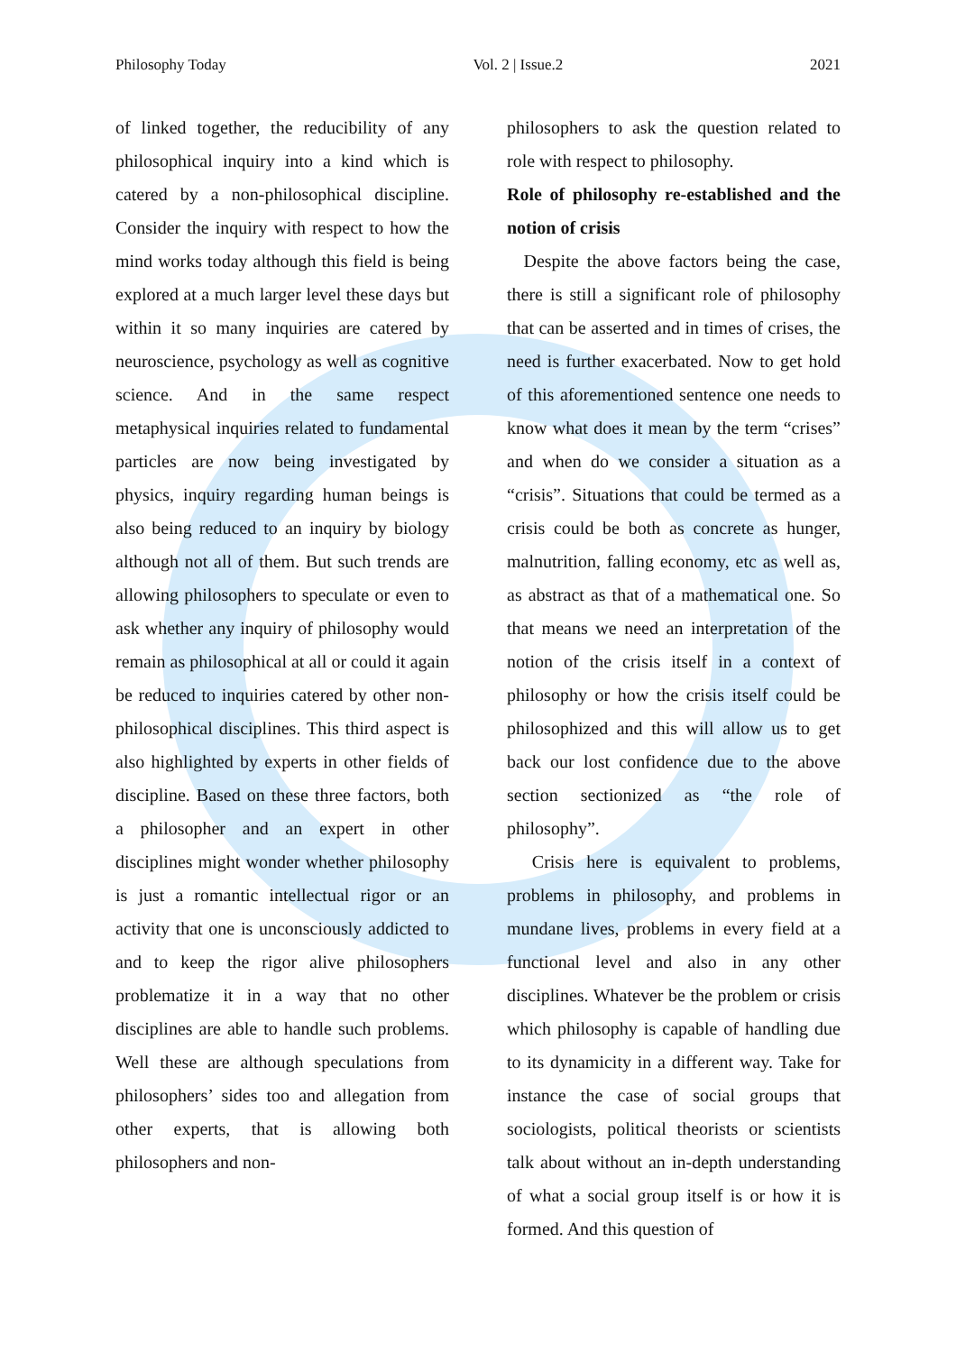Philosophy Today Vol. 2 | Issue.2 2021
of linked together, the reducibility of any philosophical inquiry into a kind which is catered by a non-philosophical discipline. Consider the inquiry with respect to how the mind works today although this field is being explored at a much larger level these days but within it so many inquiries are catered by neuroscience, psychology as well as cognitive science. And in the same respect metaphysical inquiries related to fundamental particles are now being investigated by physics, inquiry regarding human beings is also being reduced to an inquiry by biology although not all of them. But such trends are allowing philosophers to speculate or even to ask whether any inquiry of philosophy would remain as philosophical at all or could it again be reduced to inquiries catered by other non-philosophical disciplines. This third aspect is also highlighted by experts in other fields of discipline. Based on these three factors, both a philosopher and an expert in other disciplines might wonder whether philosophy is just a romantic intellectual rigor or an activity that one is unconsciously addicted to and to keep the rigor alive philosophers problematize it in a way that no other disciplines are able to handle such problems. Well these are although speculations from philosophers’ sides too and allegation from other experts, that is allowing both philosophers and non-
philosophers to ask the question related to role with respect to philosophy.
Role of philosophy re-established and the notion of crisis
Despite the above factors being the case, there is still a significant role of philosophy that can be asserted and in times of crises, the need is further exacerbated. Now to get hold of this aforementioned sentence one needs to know what does it mean by the term “crises” and when do we consider a situation as a “crisis”. Situations that could be termed as a crisis could be both as concrete as hunger, malnutrition, falling economy, etc as well as, as abstract as that of a mathematical one. So that means we need an interpretation of the notion of the crisis itself in a context of philosophy or how the crisis itself could be philosophized and this will allow us to get back our lost confidence due to the above section sectionized as “the role of philosophy”.
Crisis here is equivalent to problems, problems in philosophy, and problems in mundane lives, problems in every field at a functional level and also in any other disciplines. Whatever be the problem or crisis which philosophy is capable of handling due to its dynamicity in a different way. Take for instance the case of social groups that sociologists, political theorists or scientists talk about without an in-depth understanding of what a social group itself is or how it is formed. And this question of